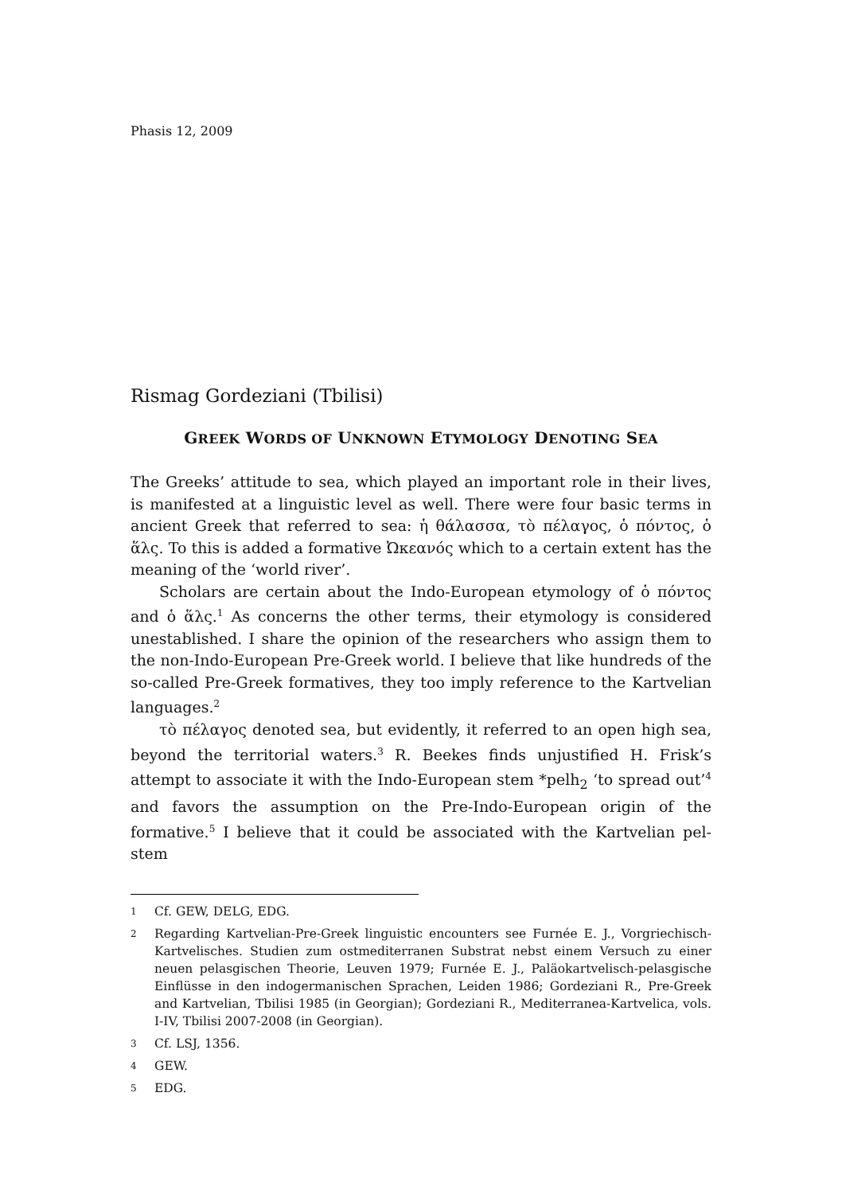Phasis 12, 2009
Rismag Gordeziani (Tbilisi)
GREEK WORDS OF UNKNOWN ETYMOLOGY DENOTING SEA
The Greeks’ attitude to sea, which played an important role in their lives, is manifested at a linguistic level as well. There were four basic terms in ancient Greek that referred to sea: ἡ θάλασσα, τὸ πέλαγος, ὁ πόντος, ὁ ἅλς. To this is added a formative Ὠκεανός which to a certain extent has the meaning of the ‘world river’.
Scholars are certain about the Indo-European etymology of ὁ πόντος and ὁ ἅλς.<sup>1</sup> As concerns the other terms, their etymology is considered unestablished. I share the opinion of the researchers who assign them to the non-Indo-European Pre-Greek world. I believe that like hundreds of the so-called Pre-Greek formatives, they too imply reference to the Kartvelian languages.<sup>2</sup>
τὸ πέλαγος denoted sea, but evidently, it referred to an open high sea, beyond the territorial waters.<sup>3</sup> R. Beekes finds unjustified H. Frisk’s attempt to associate it with the Indo-European stem *pelh<sub>2</sub> ‘to spread out’<sup>4</sup> and favors the assumption on the Pre-Indo-European origin of the formative.<sup>5</sup> I believe that it could be associated with the Kartvelian pel- stem
1 Cf. GEW, DELG, EDG.
2 Regarding Kartvelian-Pre-Greek linguistic encounters see Furnée E. J., Vorgriechisch-Kartvelisches. Studien zum ostmediterranen Substrat nebst einem Versuch zu einer neuen pelasgischen Theorie, Leuven 1979; Furnée E. J., Paläokartvelisch-pelasgische Einflüsse in den indogermanischen Sprachen, Leiden 1986; Gordeziani R., Pre-Greek and Kartvelian, Tbilisi 1985 (in Georgian); Gordeziani R., Mediterranea-Kartvelica, vols. I-IV, Tbilisi 2007-2008 (in Georgian).
3 Cf. LSJ, 1356.
4 GEW.
5 EDG.